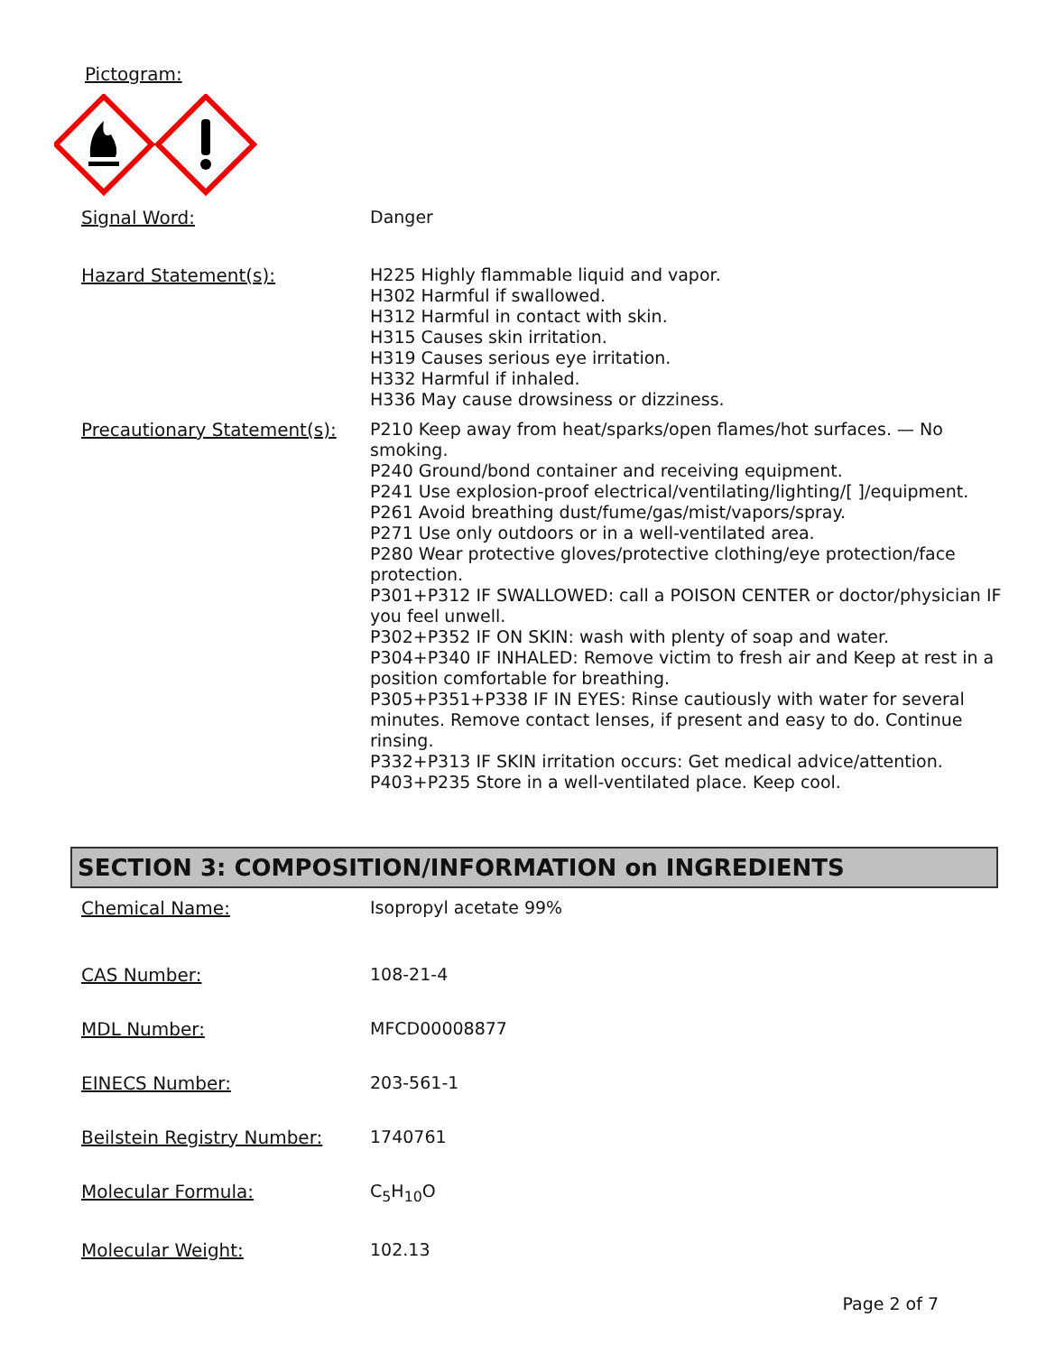Pictogram:
Signal Word:
Danger
Hazard Statement(s):
H225 Highly flammable liquid and vapor.
H302 Harmful if swallowed.
H312 Harmful in contact with skin.
H315 Causes skin irritation.
H319 Causes serious eye irritation.
H332 Harmful if inhaled.
H336 May cause drowsiness or dizziness.
Precautionary Statement(s):
P210 Keep away from heat/sparks/open flames/hot surfaces. — No smoking.
P240 Ground/bond container and receiving equipment.
P241 Use explosion-proof electrical/ventilating/lighting/[ ]/equipment.
P261 Avoid breathing dust/fume/gas/mist/vapors/spray.
P271 Use only outdoors or in a well-ventilated area.
P280 Wear protective gloves/protective clothing/eye protection/face protection.
P301+P312 IF SWALLOWED: call a POISON CENTER or doctor/physician IF you feel unwell.
P302+P352 IF ON SKIN: wash with plenty of soap and water.
P304+P340 IF INHALED: Remove victim to fresh air and Keep at rest in a position comfortable for breathing.
P305+P351+P338 IF IN EYES: Rinse cautiously with water for several minutes. Remove contact lenses, if present and easy to do. Continue rinsing.
P332+P313 IF SKIN irritation occurs: Get medical advice/attention.
P403+P235 Store in a well-ventilated place. Keep cool.
SECTION 3: COMPOSITION/INFORMATION on INGREDIENTS
Chemical Name:
Isopropyl acetate 99%
CAS Number:
108-21-4
MDL Number:
MFCD00008877
EINECS Number:
203-561-1
Beilstein Registry Number:
1740761
Molecular Formula:
C<sub>5</sub>H<sub>10</sub>O
Molecular Weight:
102.13
Page 2 of 7